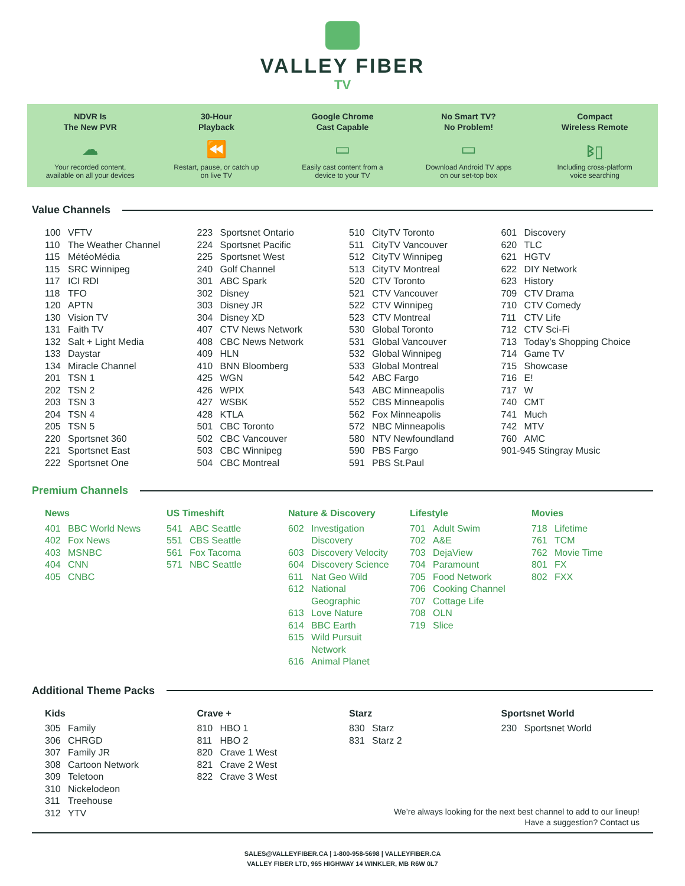VALLEY FIBER
TV
NDVR Is
The New PVR
☁
Your recorded content,
available on all your devices
30-Hour
Playback
⏪
Restart, pause, or catch up
on live TV
Google Chrome
Cast Capable
▭
Easily cast content from a
device to your TV
No Smart TV?
No Problem!
▭
Download Android TV apps
on our set-top box
Compact
Wireless Remote
ᛒ▯
Including cross-platform
voice searching
Value Channels
100 VFTV
110 The Weather Channel
115 MétéoMédia
115 SRC Winnipeg
117 ICI RDI
118 TFO
120 APTN
130 Vision TV
131 Faith TV
132 Salt + Light Media
133 Daystar
134 Miracle Channel
201 TSN 1
202 TSN 2
203 TSN 3
204 TSN 4
205 TSN 5
220 Sportsnet 360
221 Sportsnet East
222 Sportsnet One
223 Sportsnet Ontario
224 Sportsnet Pacific
225 Sportsnet West
240 Golf Channel
301 ABC Spark
302 Disney
303 Disney JR
304 Disney XD
407 CTV News Network
408 CBC News Network
409 HLN
410 BNN Bloomberg
425 WGN
426 WPIX
427 WSBK
428 KTLA
501 CBC Toronto
502 CBC Vancouver
503 CBC Winnipeg
504 CBC Montreal
510 CityTV Toronto
511 CityTV Vancouver
512 CityTV Winnipeg
513 CityTV Montreal
520 CTV Toronto
521 CTV Vancouver
522 CTV Winnipeg
523 CTV Montreal
530 Global Toronto
531 Global Vancouver
532 Global Winnipeg
533 Global Montreal
542 ABC Fargo
543 ABC Minneapolis
552 CBS Minneapolis
562 Fox Minneapolis
572 NBC Minneapolis
580 NTV Newfoundland
590 PBS Fargo
591 PBS St.Paul
601 Discovery
620 TLC
621 HGTV
622 DIY Network
623 History
709 CTV Drama
710 CTV Comedy
711 CTV Life
712 CTV Sci-Fi
713 Today’s Shopping Choice
714 Game TV
715 Showcase
716 E!
717 W
740 CMT
741 Much
742 MTV
760 AMC
901-945 Stingray Music
Premium Channels
News
401 BBC World News
402 Fox News
403 MSNBC
404 CNN
405 CNBC
US Timeshift
541 ABC Seattle
551 CBS Seattle
561 Fox Tacoma
571 NBC Seattle
Nature & Discovery
602 Investigation
Discovery
603 Discovery Velocity
604 Discovery Science
611 Nat Geo Wild
612 National
Geographic
613 Love Nature
614 BBC Earth
615 Wild Pursuit
Network
616 Animal Planet
Lifestyle
701 Adult Swim
702 A&E
703 DejaView
704 Paramount
705 Food Network
706 Cooking Channel
707 Cottage Life
708 OLN
719 Slice
Movies
718 Lifetime
761 TCM
762 Movie Time
801 FX
802 FXX
Additional Theme Packs
Kids
305 Family
306 CHRGD
307 Family JR
308 Cartoon Network
309 Teletoon
310 Nickelodeon
311 Treehouse
312 YTV
Crave +
810 HBO 1
811 HBO 2
820 Crave 1 West
821 Crave 2 West
822 Crave 3 West
Starz
830 Starz
831 Starz 2
Sportsnet World
230 Sportsnet World
We’re always looking for the next best channel to add to our lineup!
Have a suggestion? Contact us
SALES@VALLEYFIBER.CA | 1-800-958-5698 | VALLEYFIBER.CA
VALLEY FIBER LTD, 965 HIGHWAY 14 WINKLER, MB R6W 0L7